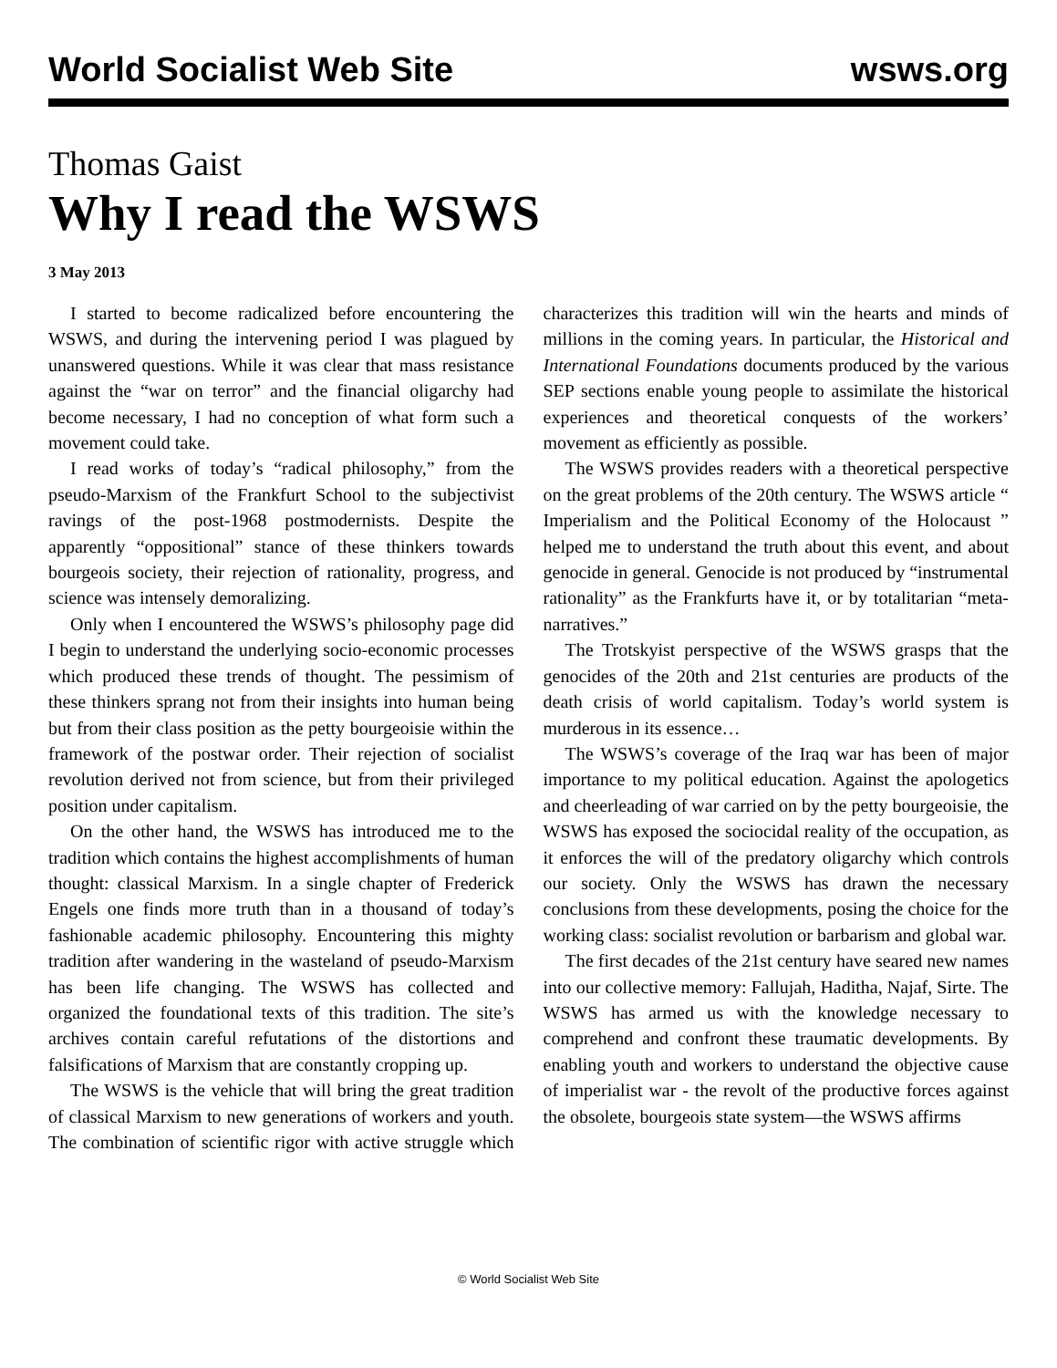World Socialist Web Site wsws.org
Thomas Gaist
Why I read the WSWS
3 May 2013
I started to become radicalized before encountering the WSWS, and during the intervening period I was plagued by unanswered questions. While it was clear that mass resistance against the “war on terror” and the financial oligarchy had become necessary, I had no conception of what form such a movement could take.
I read works of today’s “radical philosophy,” from the pseudo-Marxism of the Frankfurt School to the subjectivist ravings of the post-1968 postmodernists. Despite the apparently “oppositional” stance of these thinkers towards bourgeois society, their rejection of rationality, progress, and science was intensely demoralizing.
Only when I encountered the WSWS’s philosophy page did I begin to understand the underlying socio-economic processes which produced these trends of thought. The pessimism of these thinkers sprang not from their insights into human being but from their class position as the petty bourgeoisie within the framework of the postwar order. Their rejection of socialist revolution derived not from science, but from their privileged position under capitalism.
On the other hand, the WSWS has introduced me to the tradition which contains the highest accomplishments of human thought: classical Marxism. In a single chapter of Frederick Engels one finds more truth than in a thousand of today’s fashionable academic philosophy. Encountering this mighty tradition after wandering in the wasteland of pseudo-Marxism has been life changing. The WSWS has collected and organized the foundational texts of this tradition. The site’s archives contain careful refutations of the distortions and falsifications of Marxism that are constantly cropping up.
The WSWS is the vehicle that will bring the great tradition of classical Marxism to new generations of workers and youth. The combination of scientific rigor with active struggle which characterizes this tradition will win the hearts and minds of millions in the coming years. In particular, the Historical and International Foundations documents produced by the various SEP sections enable young people to assimilate the historical experiences and theoretical conquests of the workers’ movement as efficiently as possible.
The WSWS provides readers with a theoretical perspective on the great problems of the 20th century. The WSWS article “ Imperialism and the Political Economy of the Holocaust ” helped me to understand the truth about this event, and about genocide in general. Genocide is not produced by “instrumental rationality” as the Frankfurts have it, or by totalitarian “meta-narratives.”
The Trotskyist perspective of the WSWS grasps that the genocides of the 20th and 21st centuries are products of the death crisis of world capitalism. Today’s world system is murderous in its essence…
The WSWS’s coverage of the Iraq war has been of major importance to my political education. Against the apologetics and cheerleading of war carried on by the petty bourgeoisie, the WSWS has exposed the sociocidal reality of the occupation, as it enforces the will of the predatory oligarchy which controls our society. Only the WSWS has drawn the necessary conclusions from these developments, posing the choice for the working class: socialist revolution or barbarism and global war.
The first decades of the 21st century have seared new names into our collective memory: Fallujah, Haditha, Najaf, Sirte. The WSWS has armed us with the knowledge necessary to comprehend and confront these traumatic developments. By enabling youth and workers to understand the objective cause of imperialist war - the revolt of the productive forces against the obsolete, bourgeois state system—the WSWS affirms
© World Socialist Web Site